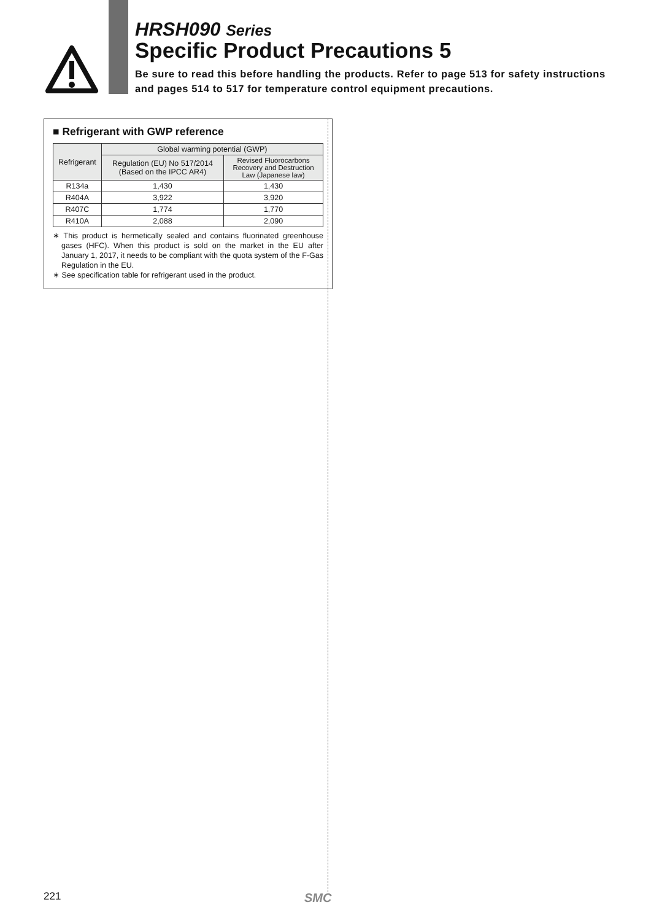HRSH090 Series
Specific Product Precautions 5
Be sure to read this before handling the products. Refer to page 513 for safety instructions and pages 514 to 517 for temperature control equipment precautions.
■ Refrigerant with GWP reference
| Refrigerant | Global warming potential (GWP) | |
| --- | --- | --- |
| | Regulation (EU) No 517/2014 (Based on the IPCC AR4) | Revised Fluorocarbons Recovery and Destruction Law (Japanese law) |
| R134a | 1,430 | 1,430 |
| R404A | 3,922 | 3,920 |
| R407C | 1,774 | 1,770 |
| R410A | 2,088 | 2,090 |
∗ This product is hermetically sealed and contains fluorinated greenhouse gases (HFC). When this product is sold on the market in the EU after January 1, 2017, it needs to be compliant with the quota system of the F-Gas Regulation in the EU.
∗ See specification table for refrigerant used in the product.
221 SMC